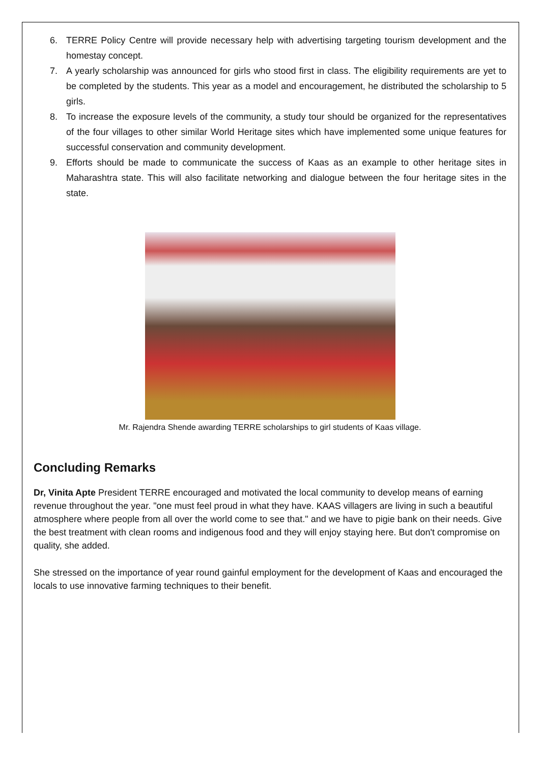6. TERRE Policy Centre will provide necessary help with advertising targeting tourism development and the homestay concept.
7. A yearly scholarship was announced for girls who stood first in class. The eligibility requirements are yet to be completed by the students. This year as a model and encouragement, he distributed the scholarship to 5 girls.
8. To increase the exposure levels of the community, a study tour should be organized for the representatives of the four villages to other similar World Heritage sites which have implemented some unique features for successful conservation and community development.
9. Efforts should be made to communicate the success of Kaas as an example to other heritage sites in Maharashtra state. This will also facilitate networking and dialogue between the four heritage sites in the state.
Mr. Rajendra Shende awarding TERRE scholarships to girl students of Kaas village.
Concluding Remarks
Dr, Vinita Apte President TERRE encouraged and motivated the local community to develop means of earning revenue throughout the year. "one must feel proud in what they have. KAAS villagers are living in such a beautiful atmosphere where people from all over the world come to see that." and we have to pigie bank on their needs. Give the best treatment with clean rooms and indigenous food and they will enjoy staying here. But don't compromise on quality, she added.
She stressed on the importance of year round gainful employment for the development of Kaas and encouraged the locals to use innovative farming techniques to their benefit.